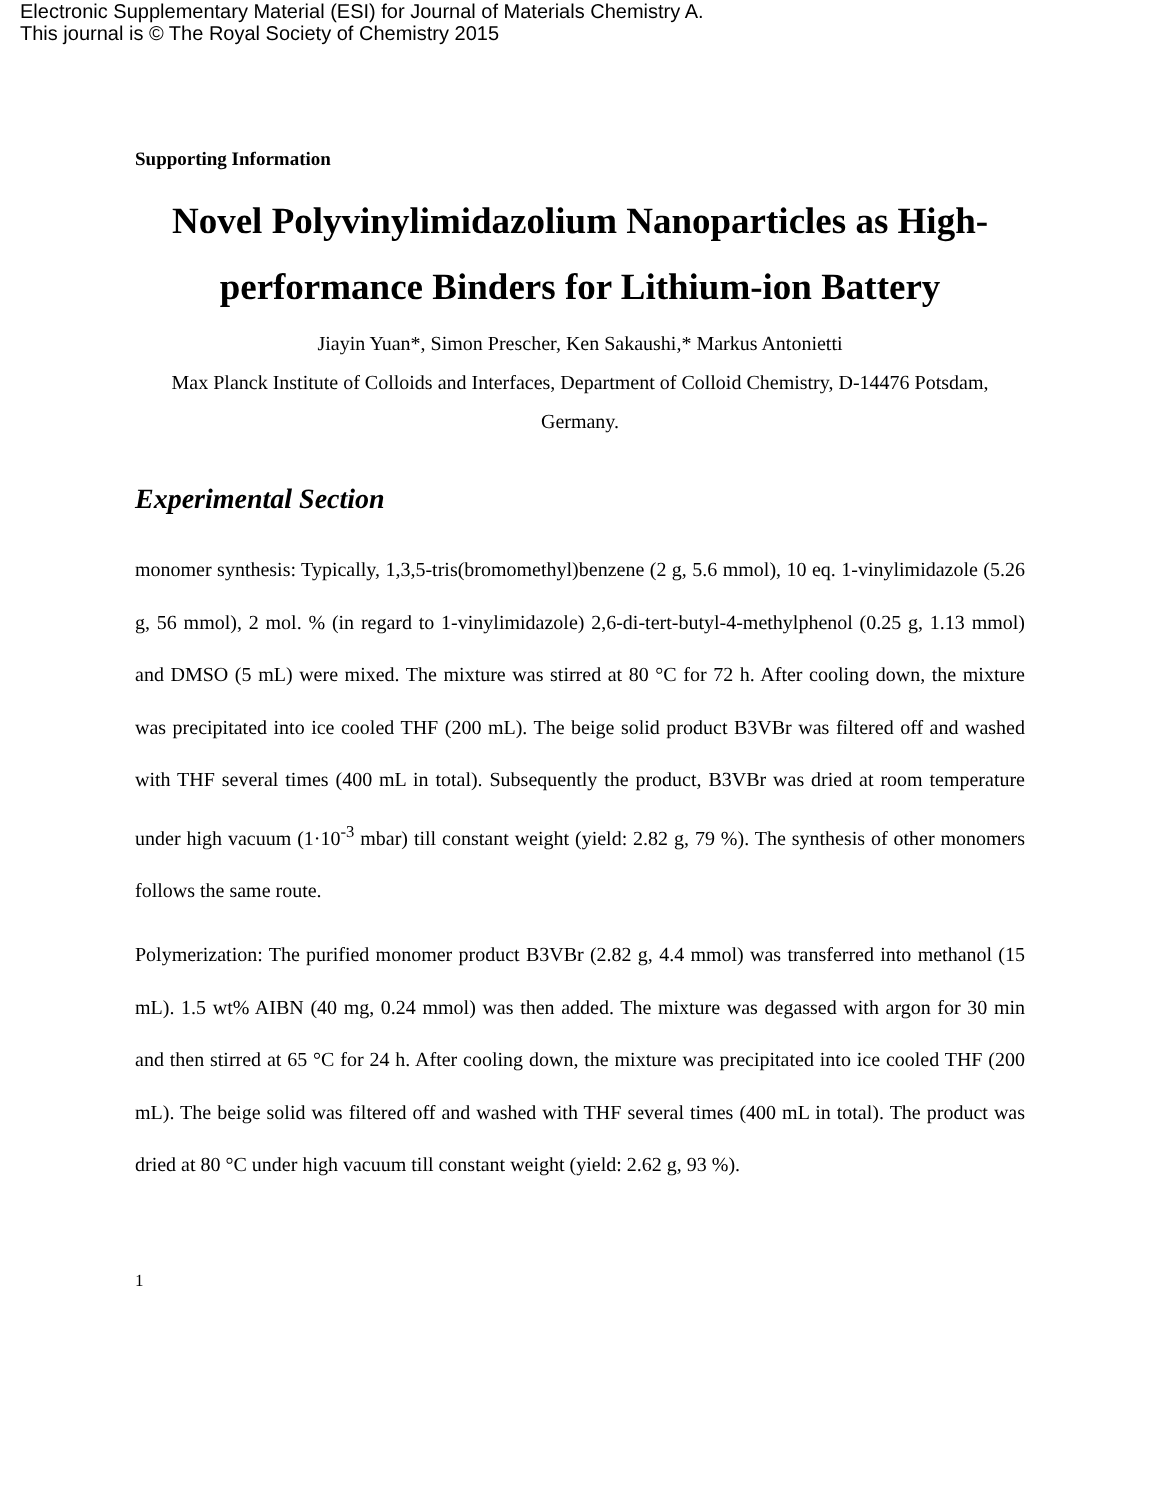Electronic Supplementary Material (ESI) for Journal of Materials Chemistry A.
This journal is © The Royal Society of Chemistry 2015
Supporting Information
Novel Polyvinylimidazolium Nanoparticles as High-performance Binders for Lithium-ion Battery
Jiayin Yuan*, Simon Prescher, Ken Sakaushi,* Markus Antonietti
Max Planck Institute of Colloids and Interfaces, Department of Colloid Chemistry, D-14476 Potsdam, Germany.
Experimental Section
monomer synthesis: Typically, 1,3,5-tris(bromomethyl)benzene (2 g, 5.6 mmol), 10 eq. 1-vinylimidazole (5.26 g, 56 mmol), 2 mol. % (in regard to 1-vinylimidazole) 2,6-di-tert-butyl-4-methylphenol (0.25 g, 1.13 mmol) and DMSO (5 mL) were mixed. The mixture was stirred at 80 °C for 72 h. After cooling down, the mixture was precipitated into ice cooled THF (200 mL). The beige solid product B3VBr was filtered off and washed with THF several times (400 mL in total). Subsequently the product, B3VBr was dried at room temperature under high vacuum (1·10<sup>-3</sup> mbar) till constant weight (yield: 2.82 g, 79 %). The synthesis of other monomers follows the same route.
Polymerization: The purified monomer product B3VBr (2.82 g, 4.4 mmol) was transferred into methanol (15 mL). 1.5 wt% AIBN (40 mg, 0.24 mmol) was then added. The mixture was degassed with argon for 30 min and then stirred at 65 °C for 24 h. After cooling down, the mixture was precipitated into ice cooled THF (200 mL). The beige solid was filtered off and washed with THF several times (400 mL in total). The product was dried at 80 °C under high vacuum till constant weight (yield: 2.62 g, 93 %).
1